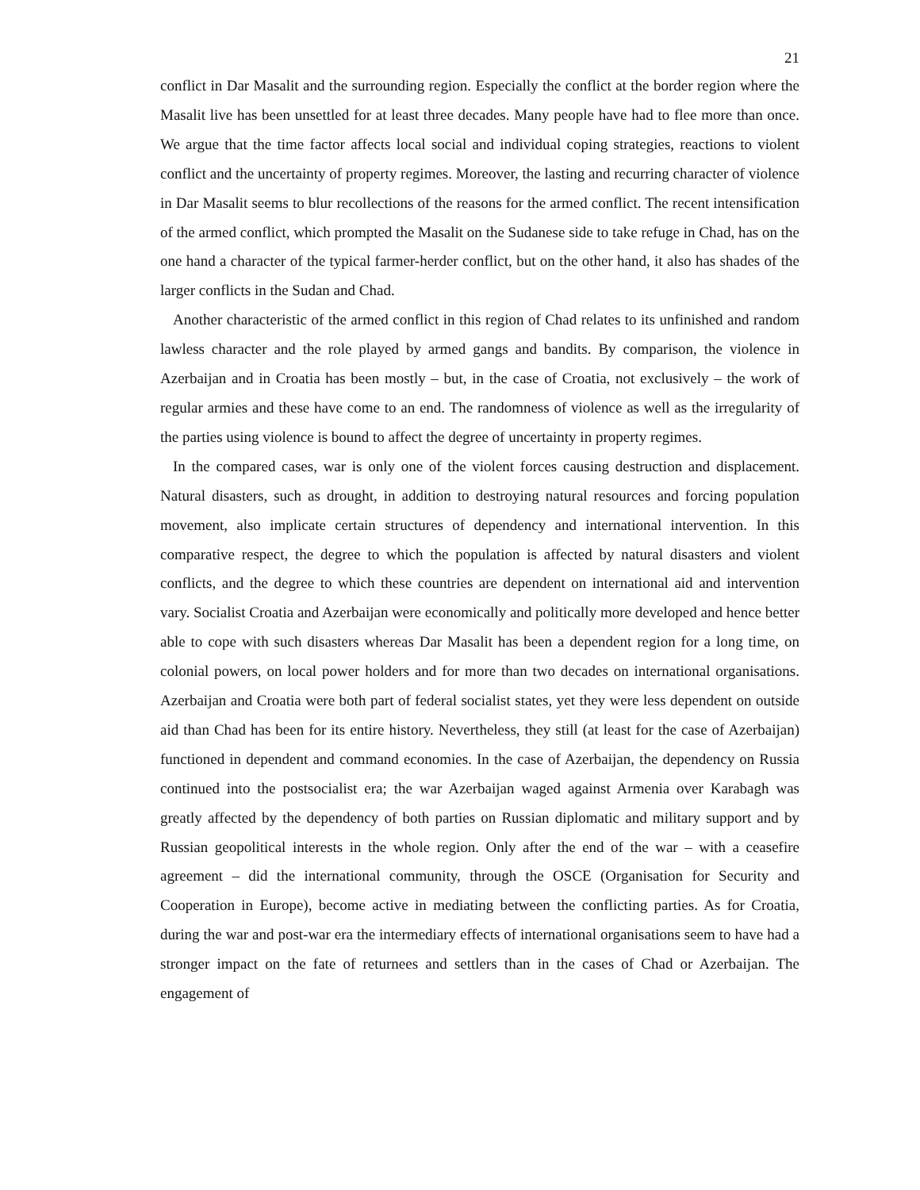21
conflict in Dar Masalit and the surrounding region. Especially the conflict at the border region where the Masalit live has been unsettled for at least three decades. Many people have had to flee more than once. We argue that the time factor affects local social and individual coping strategies, reactions to violent conflict and the uncertainty of property regimes. Moreover, the lasting and recurring character of violence in Dar Masalit seems to blur recollections of the reasons for the armed conflict. The recent intensification of the armed conflict, which prompted the Masalit on the Sudanese side to take refuge in Chad, has on the one hand a character of the typical farmer-herder conflict, but on the other hand, it also has shades of the larger conflicts in the Sudan and Chad.
Another characteristic of the armed conflict in this region of Chad relates to its unfinished and random lawless character and the role played by armed gangs and bandits. By comparison, the violence in Azerbaijan and in Croatia has been mostly – but, in the case of Croatia, not exclusively – the work of regular armies and these have come to an end. The randomness of violence as well as the irregularity of the parties using violence is bound to affect the degree of uncertainty in property regimes.
In the compared cases, war is only one of the violent forces causing destruction and displacement. Natural disasters, such as drought, in addition to destroying natural resources and forcing population movement, also implicate certain structures of dependency and international intervention. In this comparative respect, the degree to which the population is affected by natural disasters and violent conflicts, and the degree to which these countries are dependent on international aid and intervention vary. Socialist Croatia and Azerbaijan were economically and politically more developed and hence better able to cope with such disasters whereas Dar Masalit has been a dependent region for a long time, on colonial powers, on local power holders and for more than two decades on international organisations. Azerbaijan and Croatia were both part of federal socialist states, yet they were less dependent on outside aid than Chad has been for its entire history. Nevertheless, they still (at least for the case of Azerbaijan) functioned in dependent and command economies. In the case of Azerbaijan, the dependency on Russia continued into the postsocialist era; the war Azerbaijan waged against Armenia over Karabagh was greatly affected by the dependency of both parties on Russian diplomatic and military support and by Russian geopolitical interests in the whole region. Only after the end of the war – with a ceasefire agreement – did the international community, through the OSCE (Organisation for Security and Cooperation in Europe), become active in mediating between the conflicting parties. As for Croatia, during the war and post-war era the intermediary effects of international organisations seem to have had a stronger impact on the fate of returnees and settlers than in the cases of Chad or Azerbaijan. The engagement of